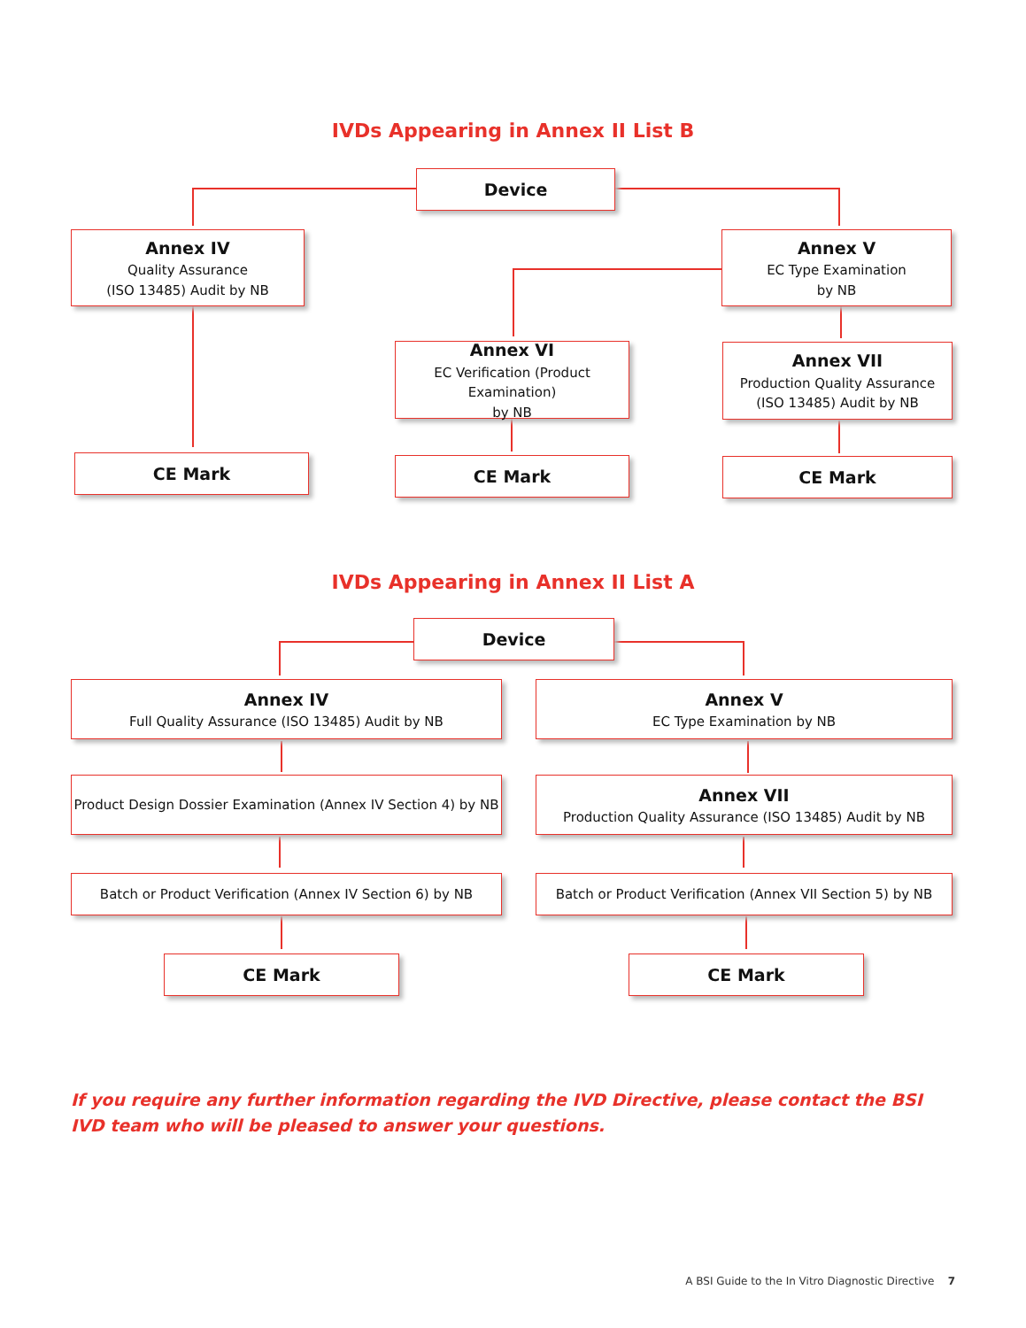IVDs Appearing in Annex II List B
Device
Annex IV
Quality Assurance
(ISO 13485) Audit by NB
Annex V
EC Type Examination
by NB
Annex VI
EC Verification (Product Examination)
by NB
Annex VII
Production Quality Assurance
(ISO 13485) Audit by NB
CE Mark CE Mark CE Mark
IVDs Appearing in Annex II List A
Device
Annex IV
Full Quality Assurance (ISO 13485) Audit by NB
Annex V
EC Type Examination by NB
Product Design Dossier Examination (Annex IV Section 4) by NB
Annex VII
Production Quality Assurance (ISO 13485) Audit by NB
Batch or Product Verification (Annex IV Section 6) by NB
Batch or Product Verification (Annex VII Section 5) by NB
CE Mark CE Mark
If you require any further information regarding the IVD Directive, please contact the BSI IVD team who will be pleased to answer your questions.
A BSI Guide to the In Vitro Diagnostic Directive 7